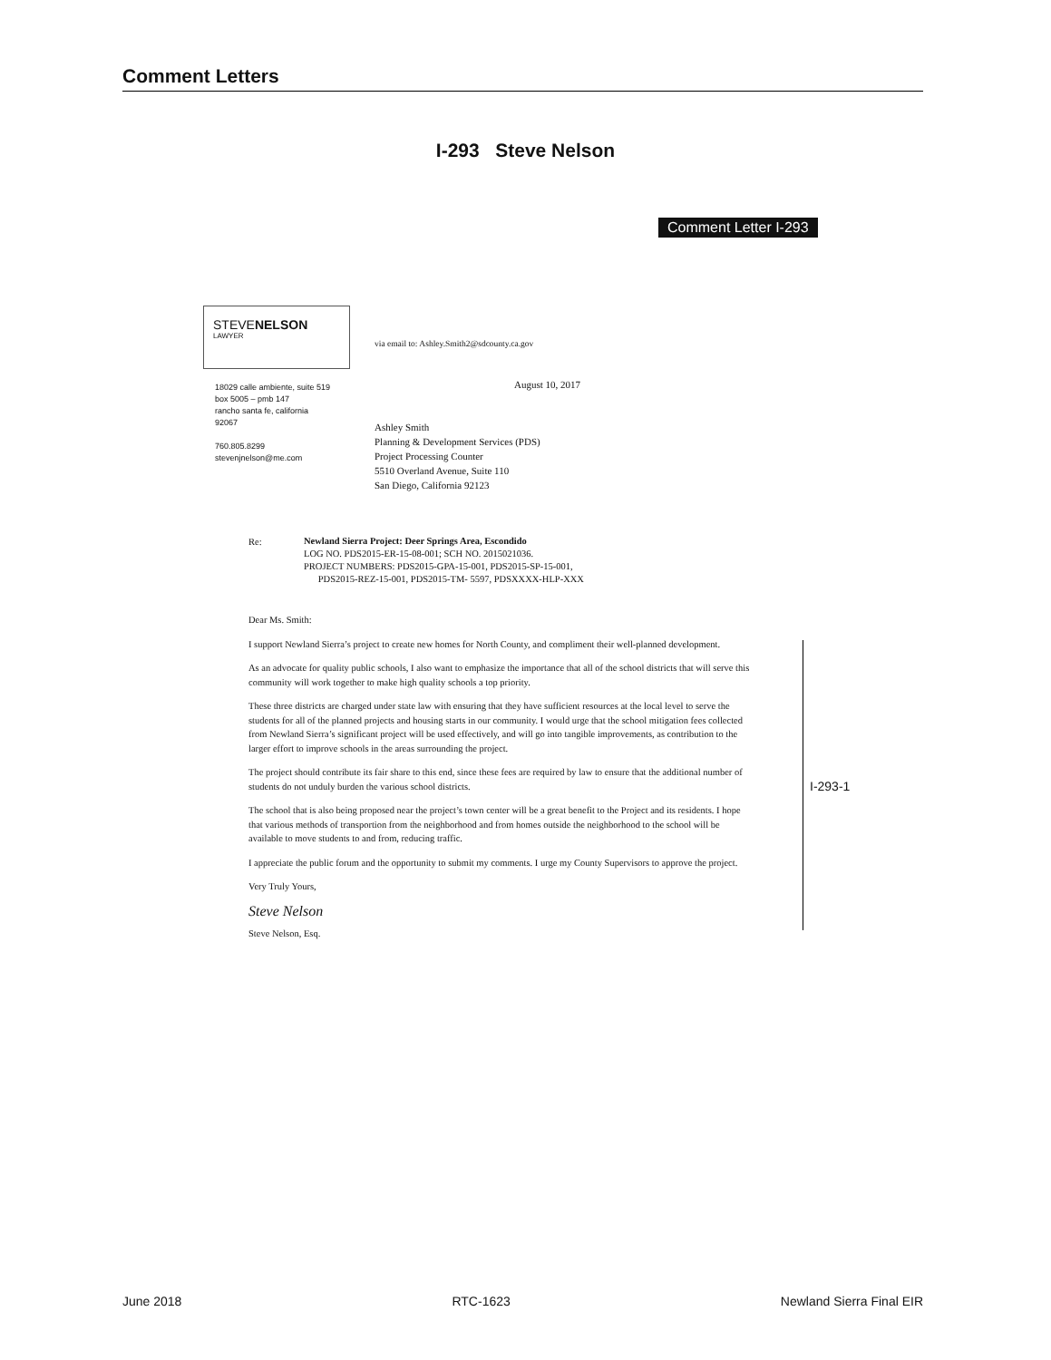Comment Letters
I-293 Steve Nelson
Comment Letter I-293
STEVENELSON
LAWYER
via email to: Ashley.Smith2@sdcounty.ca.gov
18029 calle ambiente, suite 519
box 5005 – pmb 147
rancho santa fe, california
92067
760.805.8299
stevenjnelson@me.com
August 10, 2017
Ashley Smith
Planning & Development Services (PDS)
Project Processing Counter
5510 Overland Avenue, Suite 110
San Diego, California 92123
Re:
Newland Sierra Project: Deer Springs Area, Escondido
LOG NO. PDS2015-ER-15-08-001; SCH NO. 2015021036.
PROJECT NUMBERS: PDS2015-GPA-15-001, PDS2015-SP-15-001,
PDS2015-REZ-15-001, PDS2015-TM- 5597, PDSXXXX-HLP-XXX
Dear Ms. Smith:
I support Newland Sierra’s project to create new homes for North County, and compliment their well-planned development.
As an advocate for quality public schools, I also want to emphasize the importance that all of the school districts that will serve this community will work together to make high quality schools a top priority.
These three districts are charged under state law with ensuring that they have sufficient resources at the local level to serve the students for all of the planned projects and housing starts in our community. I would urge that the school mitigation fees collected from Newland Sierra’s significant project will be used effectively, and will go into tangible improvements, as contribution to the larger effort to improve schools in the areas surrounding the project.
The project should contribute its fair share to this end, since these fees are required by law to ensure that the additional number of students do not unduly burden the various school districts.
The school that is also being proposed near the project’s town center will be a great benefit to the Project and its residents. I hope that various methods of transportion from the neighborhood and from homes outside the neighborhood to the school will be available to move students to and from, reducing traffic.
I appreciate the public forum and the opportunity to submit my comments. I urge my County Supervisors to approve the project.
Very Truly Yours,
Steve Nelson
Steve Nelson, Esq.
I-293-1
June 2018 RTC-1623 Newland Sierra Final EIR